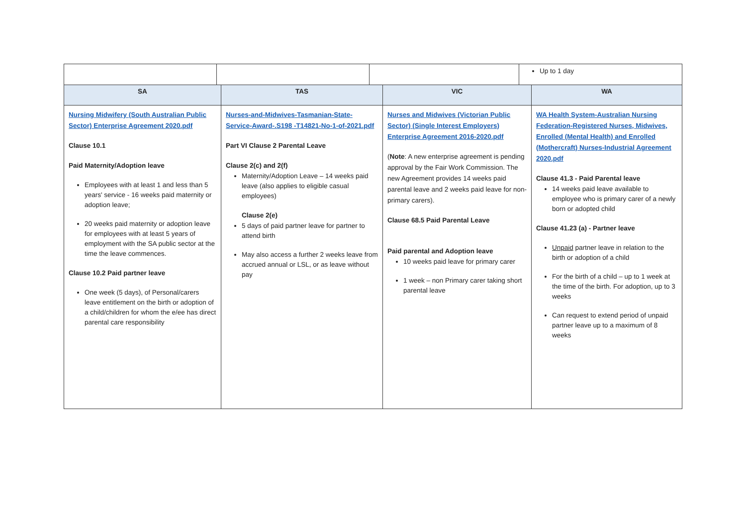| | | | Up to 1 day |
| SA | TAS | VIC | WA |
| --- | --- | --- | --- |
| Nursing Midwifery (South Australian Public Sector) Enterprise Agreement 2020.pdf Clause 10.1 Paid Maternity/Adoption leave Employees with at least 1 and less than 5 years' service - 16 weeks paid maternity or adoption leave; 20 weeks paid maternity or adoption leave for employees with at least 5 years of employment with the SA public sector at the time the leave commences. Clause 10.2 Paid partner leave One week (5 days), of Personal/carers leave entitlement on the birth or adoption of a child/children for whom the e/ee has direct parental care responsibility | Nurses-and-Midwives-Tasmanian-State-Service-Award-.S198 -T14821-No-1-of-2021.pdf Part VI Clause 2 Parental Leave Clause 2(c) and 2(f) Maternity/Adoption Leave – 14 weeks paid leave (also applies to eligible casual employees) Clause 2(e) 5 days of paid partner leave for partner to attend birth May also access a further 2 weeks leave from accrued annual or LSL, or as leave without pay | Nurses and Midwives (Victorian Public Sector) (Single Interest Employers) Enterprise Agreement 2016-2020.pdf ( Note : A new enterprise agreement is pending approval by the Fair Work Commission. The new Agreement provides 14 weeks paid parental leave and 2 weeks paid leave for non-primary carers). Clause 68.5 Paid Parental Leave Paid parental and Adoption leave 10 weeks paid leave for primary carer 1 week – non Primary carer taking short parental leave | WA Health System-Australian Nursing Federation-Registered Nurses, Midwives, Enrolled (Mental Health) and Enrolled (Mothercraft) Nurses-Industrial Agreement 2020.pdf Clause 41.3 - Paid Parental leave 14 weeks paid leave available to employee who is primary carer of a newly born or adopted child Clause 41.23 (a) - Partner leave Unpaid partner leave in relation to the birth or adoption of a child For the birth of a child – up to 1 week at the time of the birth. For adoption, up to 3 weeks Can request to extend period of unpaid partner leave up to a maximum of 8 weeks |